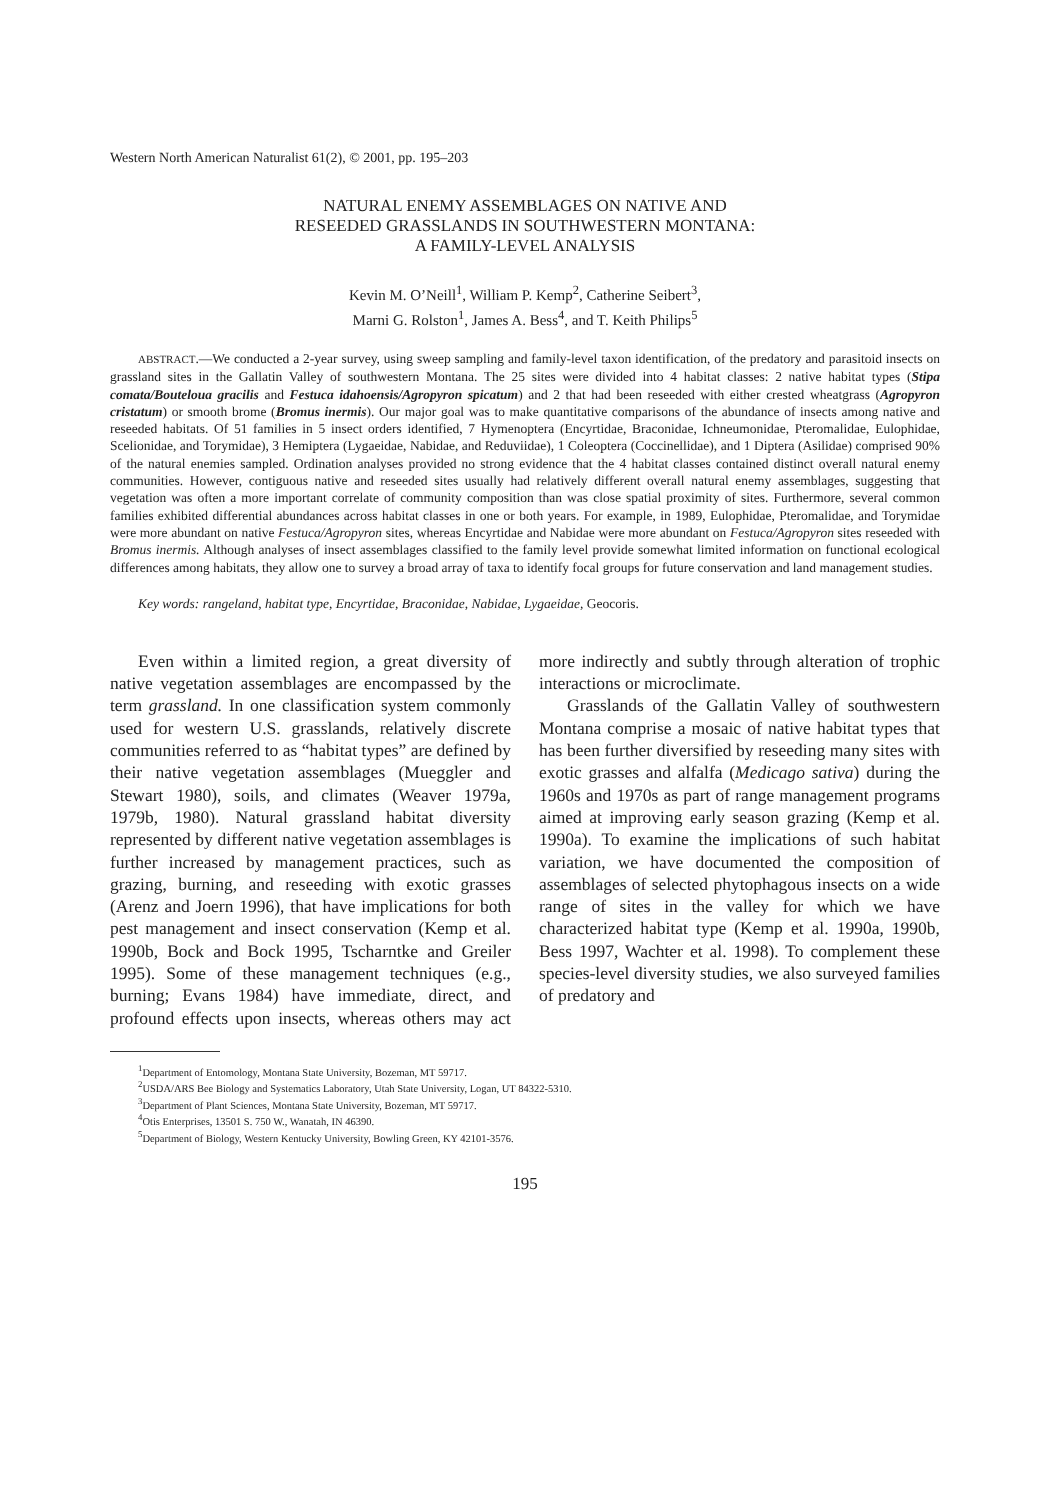Western North American Naturalist 61(2), © 2001, pp. 195–203
NATURAL ENEMY ASSEMBLAGES ON NATIVE AND
RESEEDED GRASSLANDS IN SOUTHWESTERN MONTANA:
A FAMILY-LEVEL ANALYSIS
Kevin M. O’Neill<sup>1</sup>, William P. Kemp<sup>2</sup>, Catherine Seibert<sup>3</sup>,
Marni G. Rolston<sup>1</sup>, James A. Bess<sup>4</sup>, and T. Keith Philips<sup>5</sup>
ABSTRACT.—We conducted a 2-year survey, using sweep sampling and family-level taxon identification, of the predatory and parasitoid insects on grassland sites in the Gallatin Valley of southwestern Montana. The 25 sites were divided into 4 habitat classes: 2 native habitat types (Stipa comata/Bouteloua gracilis and Festuca idahoensis/Agropyron spicatum) and 2 that had been reseeded with either crested wheatgrass (Agropyron cristatum) or smooth brome (Bromus inermis). Our major goal was to make quantitative comparisons of the abundance of insects among native and reseeded habitats. Of 51 families in 5 insect orders identified, 7 Hymenoptera (Encyrtidae, Braconidae, Ichneumonidae, Pteromalidae, Eulophidae, Scelionidae, and Torymidae), 3 Hemiptera (Lygaeidae, Nabidae, and Reduviidae), 1 Coleoptera (Coccinellidae), and 1 Diptera (Asilidae) comprised 90% of the natural enemies sampled. Ordination analyses provided no strong evidence that the 4 habitat classes contained distinct overall natural enemy communities. However, contiguous native and reseeded sites usually had relatively different overall natural enemy assemblages, suggesting that vegetation was often a more important correlate of community composition than was close spatial proximity of sites. Furthermore, several common families exhibited differential abundances across habitat classes in one or both years. For example, in 1989, Eulophidae, Pteromalidae, and Torymidae were more abundant on native Festuca/Agropyron sites, whereas Encyrtidae and Nabidae were more abundant on Festuca/Agropyron sites reseeded with Bromus inermis. Although analyses of insect assemblages classified to the family level provide somewhat limited information on functional ecological differences among habitats, they allow one to survey a broad array of taxa to identify focal groups for future conservation and land management studies.
Key words: rangeland, habitat type, Encyrtidae, Braconidae, Nabidae, Lygaeidae, Geocoris.
Even within a limited region, a great diversity of native vegetation assemblages are encompassed by the term grassland. In one classification system commonly used for western U.S. grasslands, relatively discrete communities referred to as “habitat types” are defined by their native vegetation assemblages (Mueggler and Stewart 1980), soils, and climates (Weaver 1979a, 1979b, 1980). Natural grassland habitat diversity represented by different native vegetation assemblages is further increased by management practices, such as grazing, burning, and reseeding with exotic grasses (Arenz and Joern 1996), that have implications for both pest management and insect conservation (Kemp et al. 1990b, Bock and Bock 1995, Tscharntke and Greiler 1995). Some of these management techniques (e.g., burning; Evans 1984) have immediate, direct, and profound effects upon insects, whereas others may act more indirectly and subtly through alteration of trophic interactions or microclimate.
Grasslands of the Gallatin Valley of southwestern Montana comprise a mosaic of native habitat types that has been further diversified by reseeding many sites with exotic grasses and alfalfa (Medicago sativa) during the 1960s and 1970s as part of range management programs aimed at improving early season grazing (Kemp et al. 1990a). To examine the implications of such habitat variation, we have documented the composition of assemblages of selected phytophagous insects on a wide range of sites in the valley for which we have characterized habitat type (Kemp et al. 1990a, 1990b, Bess 1997, Wachter et al. 1998). To complement these species-level diversity studies, we also surveyed families of predatory and
<sup>1</sup> Department of Entomology, Montana State University, Bozeman, MT 59717.
<sup>2</sup> USDA/ARS Bee Biology and Systematics Laboratory, Utah State University, Logan, UT 84322-5310.
<sup>3</sup> Department of Plant Sciences, Montana State University, Bozeman, MT 59717.
<sup>4</sup> Otis Enterprises, 13501 S. 750 W., Wanatah, IN 46390.
<sup>5</sup> Department of Biology, Western Kentucky University, Bowling Green, KY 42101-3576.
195